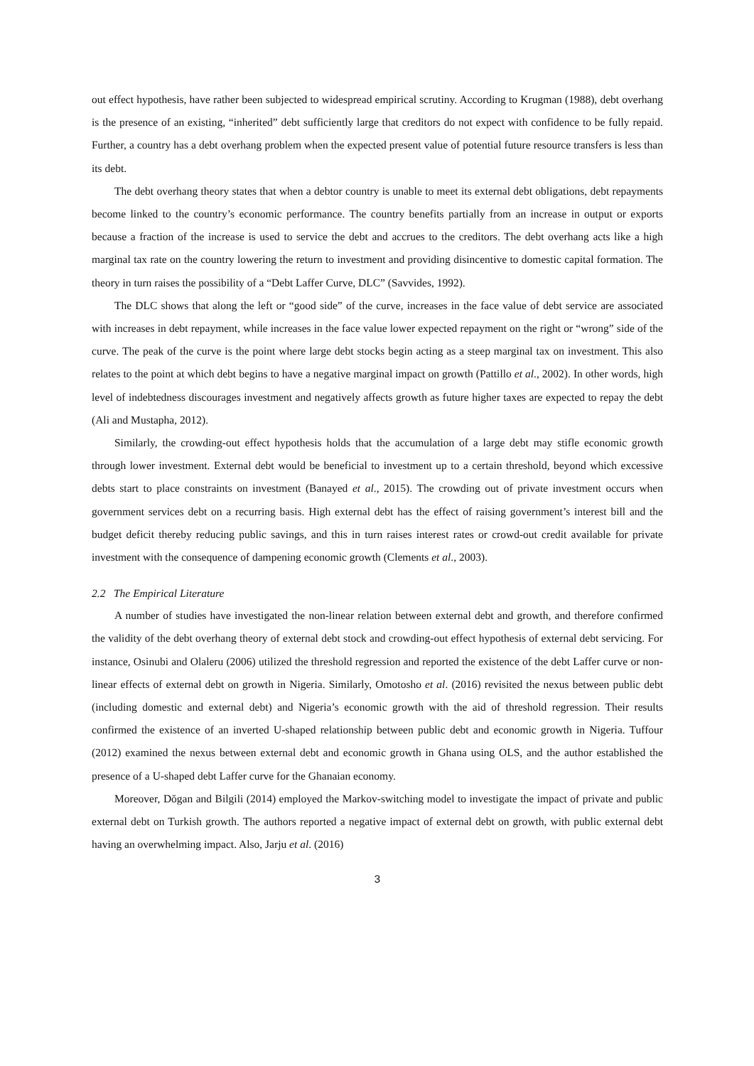out effect hypothesis, have rather been subjected to widespread empirical scrutiny. According to Krugman (1988), debt overhang is the presence of an existing, “inherited” debt sufficiently large that creditors do not expect with confidence to be fully repaid. Further, a country has a debt overhang problem when the expected present value of potential future resource transfers is less than its debt.
The debt overhang theory states that when a debtor country is unable to meet its external debt obligations, debt repayments become linked to the country’s economic performance. The country benefits partially from an increase in output or exports because a fraction of the increase is used to service the debt and accrues to the creditors. The debt overhang acts like a high marginal tax rate on the country lowering the return to investment and providing disincentive to domestic capital formation. The theory in turn raises the possibility of a “Debt Laffer Curve, DLC” (Savvides, 1992).
The DLC shows that along the left or “good side” of the curve, increases in the face value of debt service are associated with increases in debt repayment, while increases in the face value lower expected repayment on the right or “wrong” side of the curve. The peak of the curve is the point where large debt stocks begin acting as a steep marginal tax on investment. This also relates to the point at which debt begins to have a negative marginal impact on growth (Pattillo et al., 2002). In other words, high level of indebtedness discourages investment and negatively affects growth as future higher taxes are expected to repay the debt (Ali and Mustapha, 2012).
Similarly, the crowding-out effect hypothesis holds that the accumulation of a large debt may stifle economic growth through lower investment. External debt would be beneficial to investment up to a certain threshold, beyond which excessive debts start to place constraints on investment (Banayed et al., 2015). The crowding out of private investment occurs when government services debt on a recurring basis. High external debt has the effect of raising government’s interest bill and the budget deficit thereby reducing public savings, and this in turn raises interest rates or crowd-out credit available for private investment with the consequence of dampening economic growth (Clements et al., 2003).
2.2 The Empirical Literature
A number of studies have investigated the non-linear relation between external debt and growth, and therefore confirmed the validity of the debt overhang theory of external debt stock and crowding-out effect hypothesis of external debt servicing. For instance, Osinubi and Olaleru (2006) utilized the threshold regression and reported the existence of the debt Laffer curve or non-linear effects of external debt on growth in Nigeria. Similarly, Omotosho et al. (2016) revisited the nexus between public debt (including domestic and external debt) and Nigeria’s economic growth with the aid of threshold regression. Their results confirmed the existence of an inverted U-shaped relationship between public debt and economic growth in Nigeria. Tuffour (2012) examined the nexus between external debt and economic growth in Ghana using OLS, and the author established the presence of a U-shaped debt Laffer curve for the Ghanaian economy.
Moreover, Dŏgan and Bilgili (2014) employed the Markov-switching model to investigate the impact of private and public external debt on Turkish growth. The authors reported a negative impact of external debt on growth, with public external debt having an overwhelming impact. Also, Jarju et al. (2016)
3